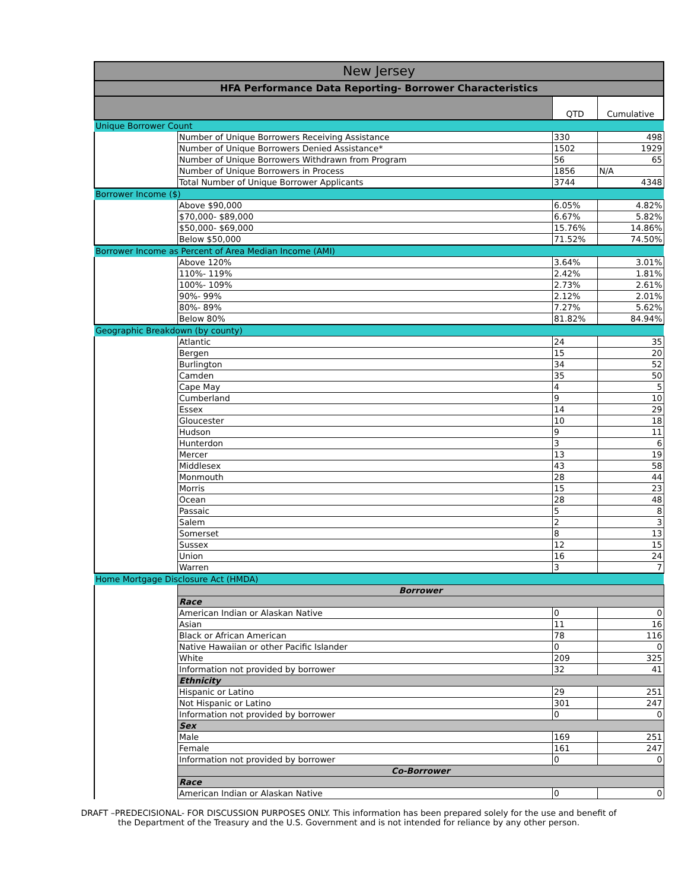| New Jersey | | | |
| --- | --- | --- | --- |
| HFA Performance Data Reporting- Borrower Characteristics | | | |
| | | QTD | Cumulative |
| Unique Borrower Count | | | |
| | Number of Unique Borrowers Receiving Assistance | 330 | 498 |
| | Number of Unique Borrowers Denied Assistance* | 1502 | 1929 |
| | Number of Unique Borrowers Withdrawn from Program | 56 | 65 |
| | Number of Unique Borrowers in Process | 1856 | N/A |
| | Total Number of Unique Borrower Applicants | 3744 | 4348 |
| Borrower Income ($) | | | |
| | Above $90,000 | 6.05% | 4.82% |
| | $70,000- $89,000 | 6.67% | 5.82% |
| | $50,000- $69,000 | 15.76% | 14.86% |
| | Below $50,000 | 71.52% | 74.50% |
| Borrower Income as Percent of Area Median Income (AMI) | | | |
| | Above 120% | 3.64% | 3.01% |
| | 110%- 119% | 2.42% | 1.81% |
| | 100%- 109% | 2.73% | 2.61% |
| | 90%- 99% | 2.12% | 2.01% |
| | 80%- 89% | 7.27% | 5.62% |
| | Below 80% | 81.82% | 84.94% |
| Geographic Breakdown (by county) | | | |
| | Atlantic | 24 | 35 |
| | Bergen | 15 | 20 |
| | Burlington | 34 | 52 |
| | Camden | 35 | 50 |
| | Cape May | 4 | 5 |
| | Cumberland | 9 | 10 |
| | Essex | 14 | 29 |
| | Gloucester | 10 | 18 |
| | Hudson | 9 | 11 |
| | Hunterdon | 3 | 6 |
| | Mercer | 13 | 19 |
| | Middlesex | 43 | 58 |
| | Monmouth | 28 | 44 |
| | Morris | 15 | 23 |
| | Ocean | 28 | 48 |
| | Passaic | 5 | 8 |
| | Salem | 2 | 3 |
| | Somerset | 8 | 13 |
| | Sussex | 12 | 15 |
| | Union | 16 | 24 |
| | Warren | 3 | 7 |
| Home Mortgage Disclosure Act (HMDA) | | | |
| | Borrower | | |
| | Race | | |
| | American Indian or Alaskan Native | 0 | 0 |
| | Asian | 11 | 16 |
| | Black or African American | 78 | 116 |
| | Native Hawaiian or other Pacific Islander | 0 | 0 |
| | White | 209 | 325 |
| | Information not provided by borrower | 32 | 41 |
| | Ethnicity | | |
| | Hispanic or Latino | 29 | 251 |
| | Not Hispanic or Latino | 301 | 247 |
| | Information not provided by borrower | 0 | 0 |
| | Sex | | |
| | Male | 169 | 251 |
| | Female | 161 | 247 |
| | Information not provided by borrower | 0 | 0 |
| | Co-Borrower | | |
| | Race | | |
| | American Indian or Alaskan Native | 0 | 0 |
DRAFT –PREDECISIONAL- FOR DISCUSSION PURPOSES ONLY. This information has been prepared solely for the use and benefit of
the Department of the Treasury and the U.S. Government and is not intended for reliance by any other person.